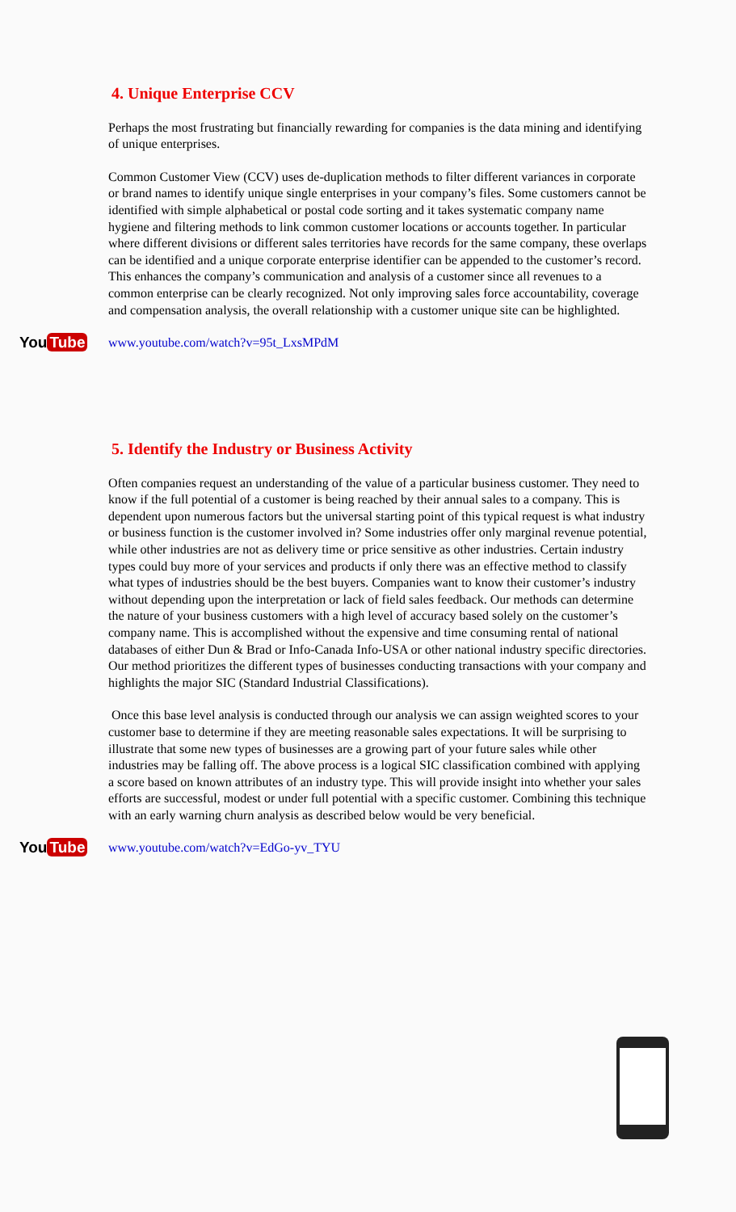4. Unique Enterprise CCV
Perhaps the most frustrating but financially rewarding for companies is the data mining and identifying of unique enterprises.
Common Customer View (CCV) uses de-duplication methods to filter different variances in corporate or brand names to identify unique single enterprises in your company’s files. Some customers cannot be identified with simple alphabetical or postal code sorting and it takes systematic company name hygiene and filtering methods to link common customer locations or accounts together. In particular where different divisions or different sales territories have records for the same company, these overlaps can be identified and a unique corporate enterprise identifier can be appended to the customer’s record. This enhances the company’s communication and analysis of a customer since all revenues to a common enterprise can be clearly recognized. Not only improving sales force accountability, coverage and compensation analysis, the overall relationship with a customer unique site can be highlighted.
You Tube
www.youtube.com/watch?v=95t_LxsMPdM
5. Identify the Industry or Business Activity
Often companies request an understanding of the value of a particular business customer. They need to know if the full potential of a customer is being reached by their annual sales to a company. This is dependent upon numerous factors but the universal starting point of this typical request is what industry or business function is the customer involved in? Some industries offer only marginal revenue potential, while other industries are not as delivery time or price sensitive as other industries. Certain industry types could buy more of your services and products if only there was an effective method to classify what types of industries should be the best buyers. Companies want to know their customer’s industry without depending upon the interpretation or lack of field sales feedback. Our methods can determine the nature of your business customers with a high level of accuracy based solely on the customer’s company name. This is accomplished without the expensive and time consuming rental of national databases of either Dun & Brad or Info-Canada Info-USA or other national industry specific directories. Our method prioritizes the different types of businesses conducting transactions with your company and highlights the major SIC (Standard Industrial Classifications).
Once this base level analysis is conducted through our analysis we can assign weighted scores to your customer base to determine if they are meeting reasonable sales expectations. It will be surprising to illustrate that some new types of businesses are a growing part of your future sales while other industries may be falling off. The above process is a logical SIC classification combined with applying a score based on known attributes of an industry type. This will provide insight into whether your sales efforts are successful, modest or under full potential with a specific customer. Combining this technique with an early warning churn analysis as described below would be very beneficial.
You Tube
www.youtube.com/watch?v=EdGo-yv_TYU